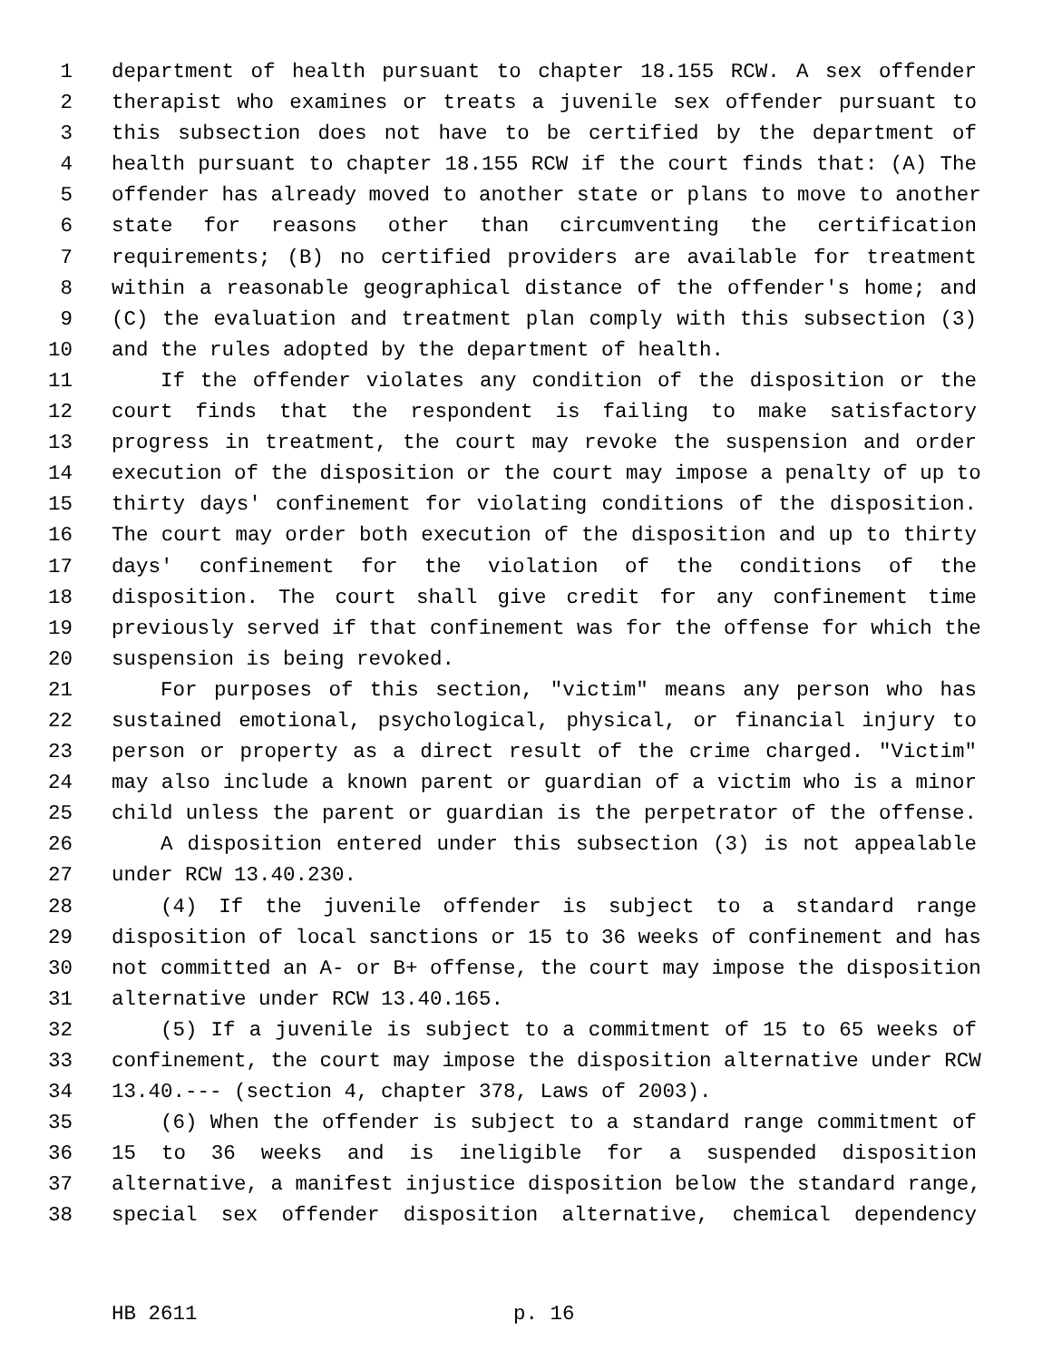1 department of health pursuant to chapter 18.155 RCW. A sex offender
2 therapist who examines or treats a juvenile sex offender pursuant to
3 this subsection does not have to be certified by the department of
4 health pursuant to chapter 18.155 RCW if the court finds that: (A) The
5 offender has already moved to another state or plans to move to another
6 state for reasons other than circumventing the certification
7 requirements; (B) no certified providers are available for treatment
8 within a reasonable geographical distance of the offender's home; and
9 (C) the evaluation and treatment plan comply with this subsection (3)
10 and the rules adopted by the department of health.
11 If the offender violates any condition of the disposition or the
12 court finds that the respondent is failing to make satisfactory
13 progress in treatment, the court may revoke the suspension and order
14 execution of the disposition or the court may impose a penalty of up to
15 thirty days' confinement for violating conditions of the disposition.
16 The court may order both execution of the disposition and up to thirty
17 days' confinement for the violation of the conditions of the
18 disposition. The court shall give credit for any confinement time
19 previously served if that confinement was for the offense for which the
20 suspension is being revoked.
21 For purposes of this section, "victim" means any person who has
22 sustained emotional, psychological, physical, or financial injury to
23 person or property as a direct result of the crime charged. "Victim"
24 may also include a known parent or guardian of a victim who is a minor
25 child unless the parent or guardian is the perpetrator of the offense.
26 A disposition entered under this subsection (3) is not appealable
27 under RCW 13.40.230.
28 (4) If the juvenile offender is subject to a standard range
29 disposition of local sanctions or 15 to 36 weeks of confinement and has
30 not committed an A- or B+ offense, the court may impose the disposition
31 alternative under RCW 13.40.165.
32 (5) If a juvenile is subject to a commitment of 15 to 65 weeks of
33 confinement, the court may impose the disposition alternative under RCW
34 13.40.--- (section 4, chapter 378, Laws of 2003).
35 (6) When the offender is subject to a standard range commitment of
36 15 to 36 weeks and is ineligible for a suspended disposition
37 alternative, a manifest injustice disposition below the standard range,
38 special sex offender disposition alternative, chemical dependency
HB 2611 p. 16